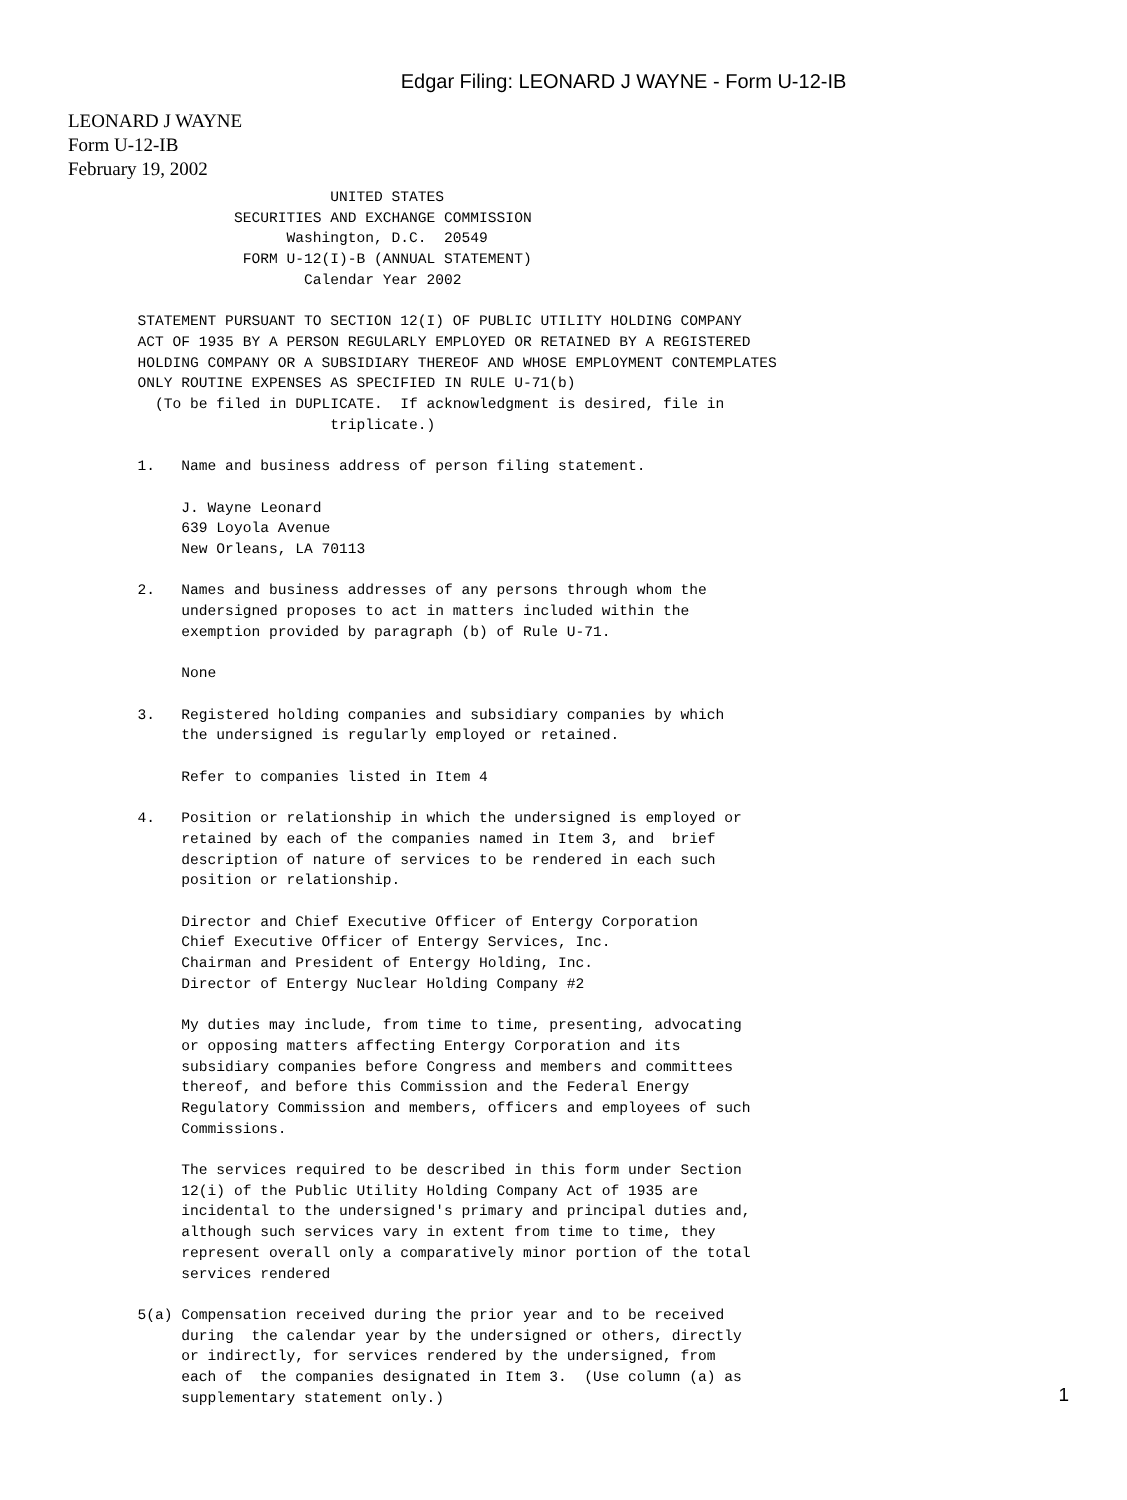Edgar Filing: LEONARD J WAYNE - Form U-12-IB
LEONARD J WAYNE
Form U-12-IB
February 19, 2002
                            UNITED STATES
                 SECURITIES AND EXCHANGE COMMISSION
                       Washington, D.C.  20549
                  FORM U-12(I)-B (ANNUAL STATEMENT)
                         Calendar Year 2002

      STATEMENT PURSUANT TO SECTION 12(I) OF PUBLIC UTILITY HOLDING COMPANY
      ACT OF 1935 BY A PERSON REGULARLY EMPLOYED OR RETAINED BY A REGISTERED
      HOLDING COMPANY OR A SUBSIDIARY THEREOF AND WHOSE EMPLOYMENT CONTEMPLATES
      ONLY ROUTINE EXPENSES AS SPECIFIED IN RULE U-71(b)
        (To be filed in DUPLICATE.  If acknowledgment is desired, file in
                            triplicate.)

      1.   Name and business address of person filing statement.

           J. Wayne Leonard
           639 Loyola Avenue
           New Orleans, LA 70113

      2.   Names and business addresses of any persons through whom the
           undersigned proposes to act in matters included within the
           exemption provided by paragraph (b) of Rule U-71.

           None

      3.   Registered holding companies and subsidiary companies by which
           the undersigned is regularly employed or retained.

           Refer to companies listed in Item 4

      4.   Position or relationship in which the undersigned is employed or
           retained by each of the companies named in Item 3, and  brief
           description of nature of services to be rendered in each such
           position or relationship.

           Director and Chief Executive Officer of Entergy Corporation
           Chief Executive Officer of Entergy Services, Inc.
           Chairman and President of Entergy Holding, Inc.
           Director of Entergy Nuclear Holding Company #2

           My duties may include, from time to time, presenting, advocating
           or opposing matters affecting Entergy Corporation and its
           subsidiary companies before Congress and members and committees
           thereof, and before this Commission and the Federal Energy
           Regulatory Commission and members, officers and employees of such
           Commissions.

           The services required to be described in this form under Section
           12(i) of the Public Utility Holding Company Act of 1935 are
           incidental to the undersigned's primary and principal duties and,
           although such services vary in extent from time to time, they
           represent overall only a comparatively minor portion of the total
           services rendered

      5(a) Compensation received during the prior year and to be received
           during  the calendar year by the undersigned or others, directly
           or indirectly, for services rendered by the undersigned, from
           each of  the companies designated in Item 3.  (Use column (a) as
           supplementary statement only.)
1